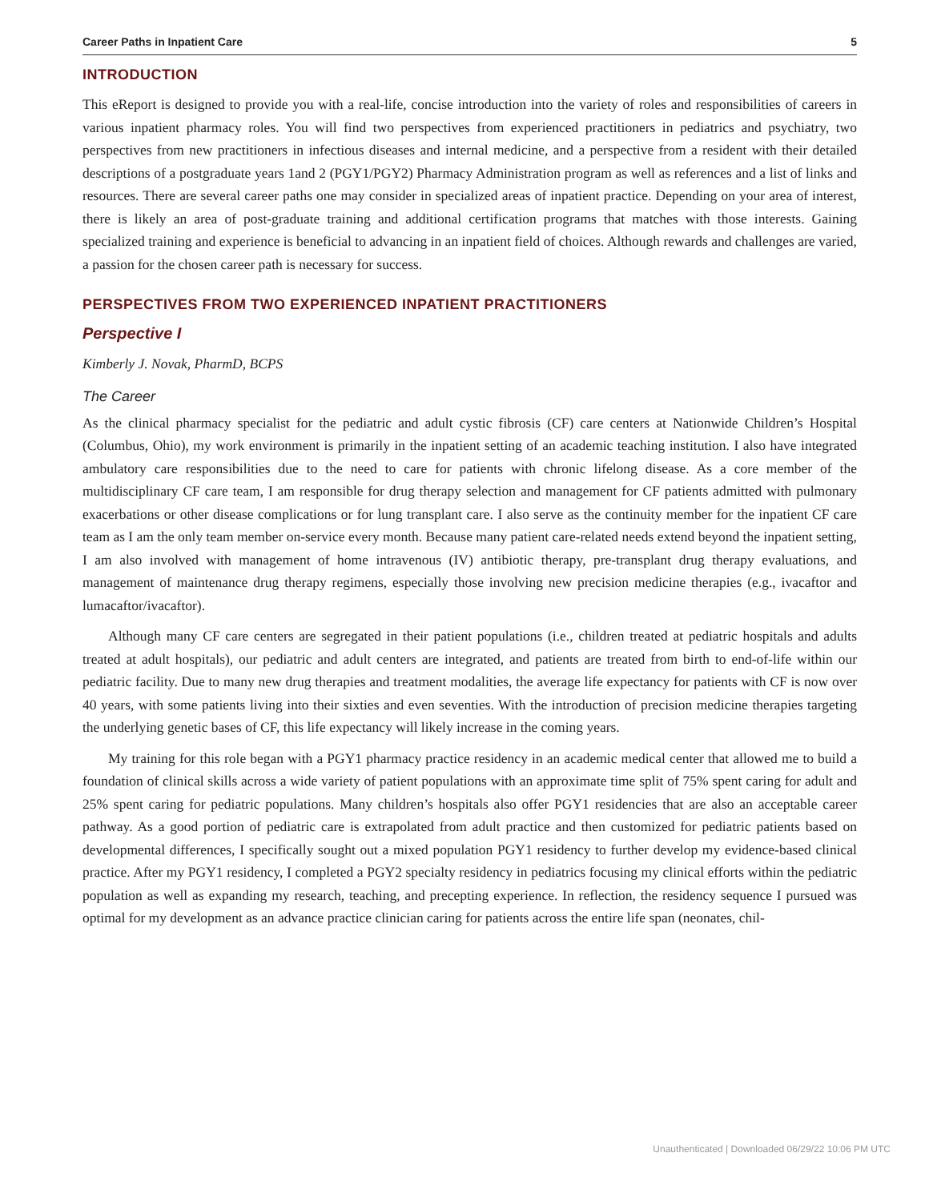Career Paths in Inpatient Care 5
INTRODUCTION
This eReport is designed to provide you with a real-life, concise introduction into the variety of roles and responsibilities of careers in various inpatient pharmacy roles. You will find two perspectives from experienced practitioners in pediatrics and psychiatry, two perspectives from new practitioners in infectious diseases and internal medicine, and a perspective from a resident with their detailed descriptions of a postgraduate years 1and 2 (PGY1/PGY2) Pharmacy Administration program as well as references and a list of links and resources. There are several career paths one may consider in specialized areas of inpatient practice. Depending on your area of interest, there is likely an area of post-graduate training and additional certification programs that matches with those interests. Gaining specialized training and experience is beneficial to advancing in an inpatient field of choices. Although rewards and challenges are varied, a passion for the chosen career path is necessary for success.
PERSPECTIVES FROM TWO EXPERIENCED INPATIENT PRACTITIONERS
Perspective I
Kimberly J. Novak, PharmD, BCPS
The Career
As the clinical pharmacy specialist for the pediatric and adult cystic fibrosis (CF) care centers at Nationwide Children’s Hospital (Columbus, Ohio), my work environment is primarily in the inpatient setting of an academic teaching institution. I also have integrated ambulatory care responsibilities due to the need to care for patients with chronic lifelong disease. As a core member of the multidisciplinary CF care team, I am responsible for drug therapy selection and management for CF patients admitted with pulmonary exacerbations or other disease complications or for lung transplant care. I also serve as the continuity member for the inpatient CF care team as I am the only team member on-service every month. Because many patient care-related needs extend beyond the inpatient setting, I am also involved with management of home intravenous (IV) antibiotic therapy, pre-transplant drug therapy evaluations, and management of maintenance drug therapy regimens, especially those involving new precision medicine therapies (e.g., ivacaftor and lumacaftor/ivacaftor).
Although many CF care centers are segregated in their patient populations (i.e., children treated at pediatric hospitals and adults treated at adult hospitals), our pediatric and adult centers are integrated, and patients are treated from birth to end-of-life within our pediatric facility. Due to many new drug therapies and treatment modalities, the average life expectancy for patients with CF is now over 40 years, with some patients living into their sixties and even seventies. With the introduction of precision medicine therapies targeting the underlying genetic bases of CF, this life expectancy will likely increase in the coming years.
My training for this role began with a PGY1 pharmacy practice residency in an academic medical center that allowed me to build a foundation of clinical skills across a wide variety of patient populations with an approximate time split of 75% spent caring for adult and 25% spent caring for pediatric populations. Many children’s hospitals also offer PGY1 residencies that are also an acceptable career pathway. As a good portion of pediatric care is extrapolated from adult practice and then customized for pediatric patients based on developmental differences, I specifically sought out a mixed population PGY1 residency to further develop my evidence-based clinical practice. After my PGY1 residency, I completed a PGY2 specialty residency in pediatrics focusing my clinical efforts within the pediatric population as well as expanding my research, teaching, and precepting experience. In reflection, the residency sequence I pursued was optimal for my development as an advance practice clinician caring for patients across the entire life span (neonates, chil-
Unauthenticated | Downloaded 06/29/22 10:06 PM UTC